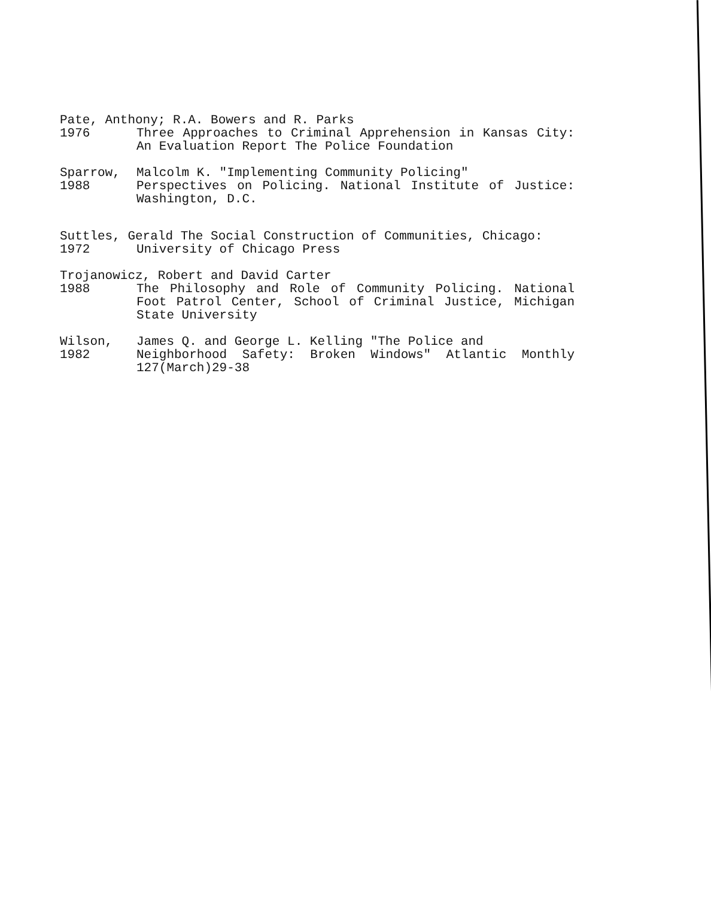Pate, Anthony; R.A. Bowers and R. Parks
1976 Three Approaches to Criminal Apprehension in Kansas City: An Evaluation Report The Police Foundation
Sparrow, Malcolm K. "Implementing Community Policing"
1988 Perspectives on Policing. National Institute of Justice: Washington, D.C.
Suttles, Gerald The Social Construction of Communities, Chicago:
1972 University of Chicago Press
Trojanowicz, Robert and David Carter
1988 The Philosophy and Role of Community Policing. National Foot Patrol Center, School of Criminal Justice, Michigan State University
Wilson, James Q. and George L. Kelling "The Police and
1982 Neighborhood Safety: Broken Windows" Atlantic Monthly 127(March)29-38